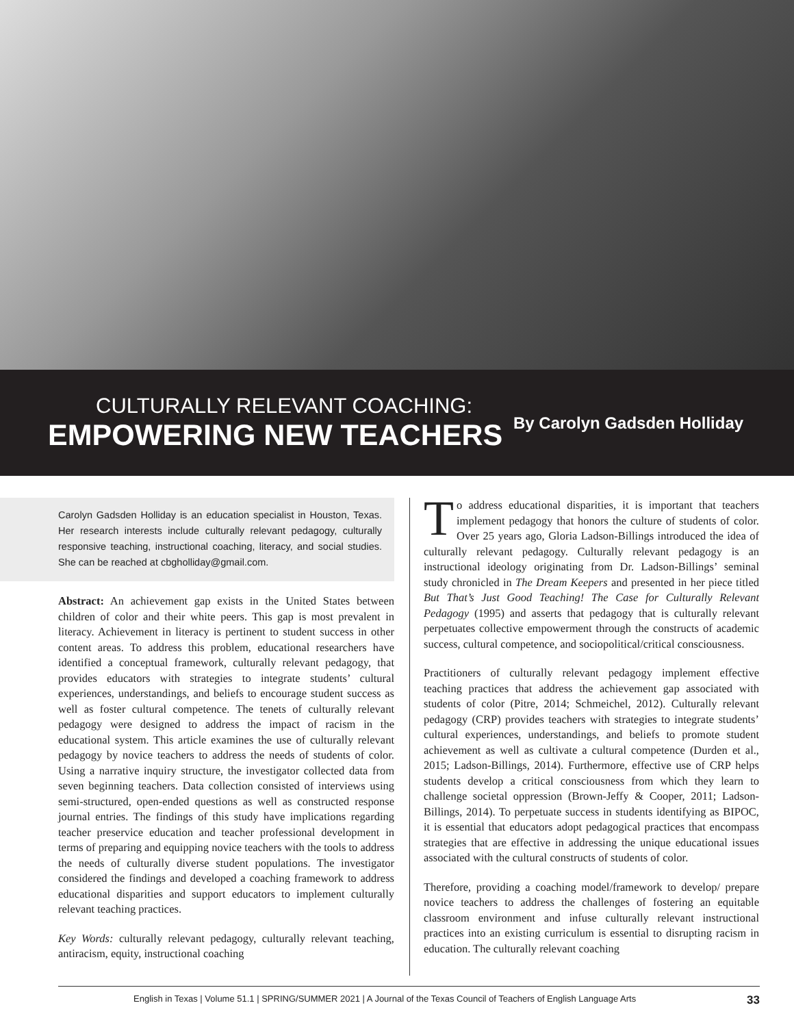CULTURALLY RELEVANT COACHING:
EMPOWERING NEW TEACHERS
By Carolyn Gadsden Holliday
Carolyn Gadsden Holliday is an education specialist in Houston, Texas. Her research interests include culturally relevant pedagogy, culturally responsive teaching, instructional coaching, literacy, and social studies. She can be reached at cbgholliday@gmail.com.
Abstract: An achievement gap exists in the United States between children of color and their white peers. This gap is most prevalent in literacy. Achievement in literacy is pertinent to student success in other content areas. To address this problem, educational researchers have identified a conceptual framework, culturally relevant pedagogy, that provides educators with strategies to integrate students’ cultural experiences, understandings, and beliefs to encourage student success as well as foster cultural competence. The tenets of culturally relevant pedagogy were designed to address the impact of racism in the educational system. This article examines the use of culturally relevant pedagogy by novice teachers to address the needs of students of color. Using a narrative inquiry structure, the investigator collected data from seven beginning teachers. Data collection consisted of interviews using semi-structured, open-ended questions as well as constructed response journal entries. The findings of this study have implications regarding teacher preservice education and teacher professional development in terms of preparing and equipping novice teachers with the tools to address the needs of culturally diverse student populations. The investigator considered the findings and developed a coaching framework to address educational disparities and support educators to implement culturally relevant teaching practices.
Key Words: culturally relevant pedagogy, culturally relevant teaching, antiracism, equity, instructional coaching
To address educational disparities, it is important that teachers implement pedagogy that honors the culture of students of color. Over 25 years ago, Gloria Ladson-Billings introduced the idea of culturally relevant pedagogy. Culturally relevant pedagogy is an instructional ideology originating from Dr. Ladson-Billings’ seminal study chronicled in The Dream Keepers and presented in her piece titled But That’s Just Good Teaching! The Case for Culturally Relevant Pedagogy (1995) and asserts that pedagogy that is culturally relevant perpetuates collective empowerment through the constructs of academic success, cultural competence, and sociopolitical/critical consciousness.
Practitioners of culturally relevant pedagogy implement effective teaching practices that address the achievement gap associated with students of color (Pitre, 2014; Schmeichel, 2012). Culturally relevant pedagogy (CRP) provides teachers with strategies to integrate students’ cultural experiences, understandings, and beliefs to promote student achievement as well as cultivate a cultural competence (Durden et al., 2015; Ladson-Billings, 2014). Furthermore, effective use of CRP helps students develop a critical consciousness from which they learn to challenge societal oppression (Brown-Jeffy & Cooper, 2011; Ladson-Billings, 2014). To perpetuate success in students identifying as BIPOC, it is essential that educators adopt pedagogical practices that encompass strategies that are effective in addressing the unique educational issues associated with the cultural constructs of students of color.
Therefore, providing a coaching model/framework to develop/ prepare novice teachers to address the challenges of fostering an equitable classroom environment and infuse culturally relevant instructional practices into an existing curriculum is essential to disrupting racism in education. The culturally relevant coaching
English in Texas | Volume 51.1 | SPRING/SUMMER 2021 | A Journal of the Texas Council of Teachers of English Language Arts 33